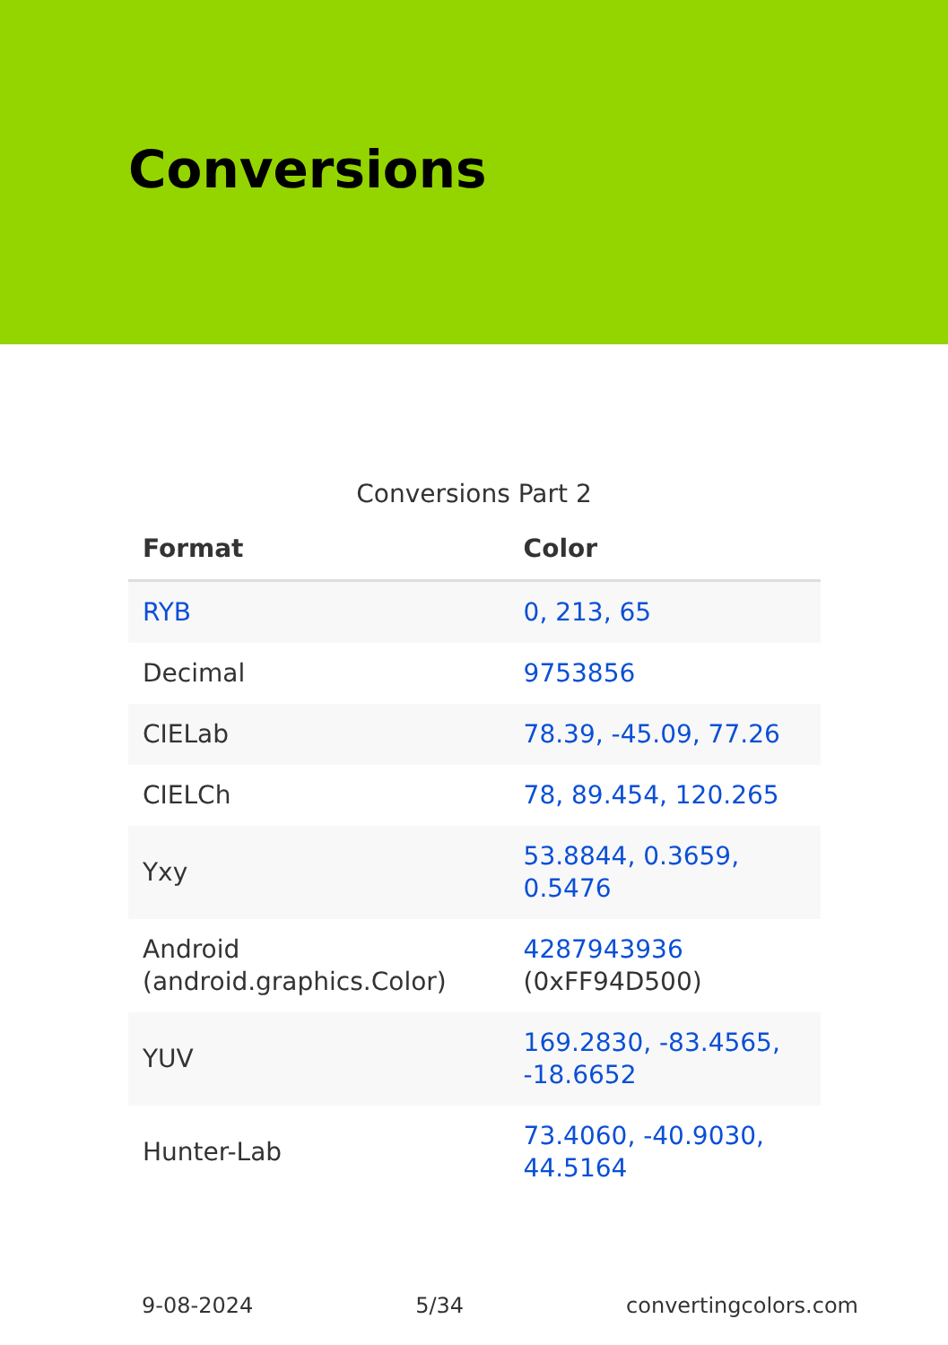Conversions
Conversions Part 2
| Format | Color |
| --- | --- |
| RYB | 0, 213, 65 |
| Decimal | 9753856 |
| CIELab | 78.39, -45.09, 77.26 |
| CIELCh | 78, 89.454, 120.265 |
| Yxy | 53.8844, 0.3659, 0.5476 |
| Android (android.graphics.Color) | 4287943936 (0xFF94D500) |
| YUV | 169.2830, -83.4565, -18.6652 |
| Hunter-Lab | 73.4060, -40.9030, 44.5164 |
9-08-2024 5/34 convertingcolors.com